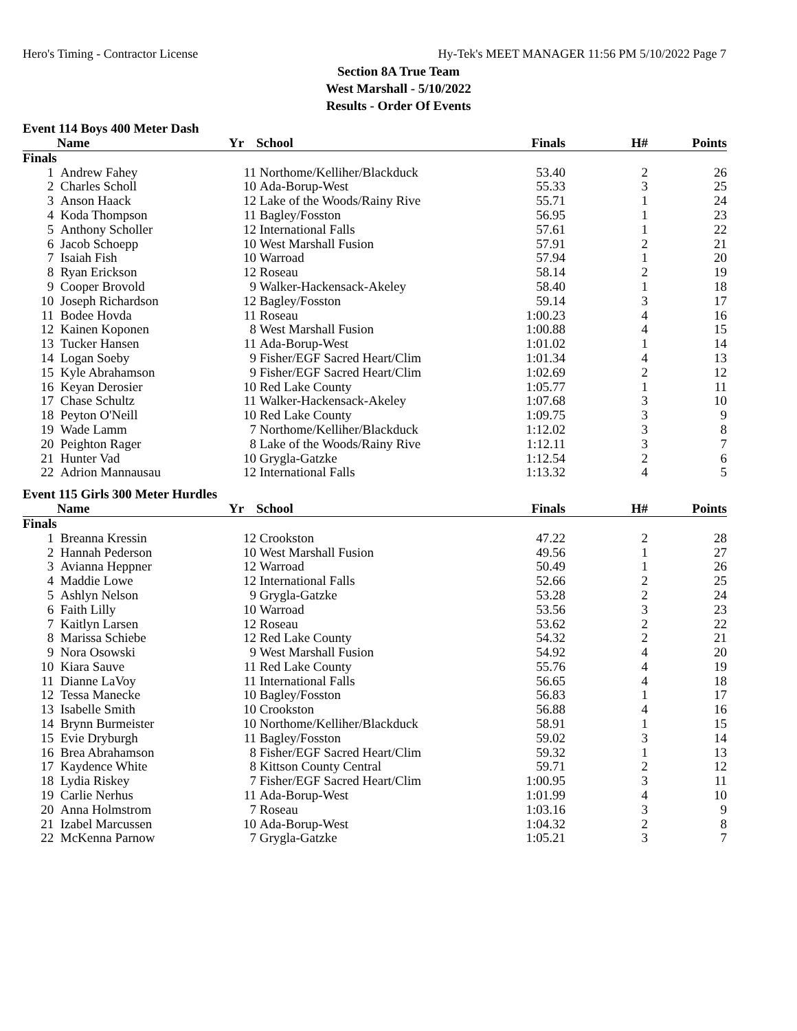Hero's Timing - Contractor License Hy-Tek's MEET MANAGER 11:56 PM 5/10/2022 Page 7
Section 8A True Team
West Marshall - 5/10/2022
Results - Order Of Events
Event 114 Boys 400 Meter Dash
| | Name | Yr | School | Finals | H# | Points |
| --- | --- | --- | --- | --- | --- | --- |
| Finals | | | | | | |
| 1 | Andrew Fahey | 11 | Northome/Kelliher/Blackduck | 53.40 | 2 | 26 |
| 2 | Charles Scholl | 10 | Ada-Borup-West | 55.33 | 3 | 25 |
| 3 | Anson Haack | 12 | Lake of the Woods/Rainy Rive | 55.71 | 1 | 24 |
| 4 | Koda Thompson | 11 | Bagley/Fosston | 56.95 | 1 | 23 |
| 5 | Anthony Scholler | 12 | International Falls | 57.61 | 1 | 22 |
| 6 | Jacob Schoepp | 10 | West Marshall Fusion | 57.91 | 2 | 21 |
| 7 | Isaiah Fish | 10 | Warroad | 57.94 | 1 | 20 |
| 8 | Ryan Erickson | 12 | Roseau | 58.14 | 2 | 19 |
| 9 | Cooper Brovold | 9 | Walker-Hackensack-Akeley | 58.40 | 1 | 18 |
| 10 | Joseph Richardson | 12 | Bagley/Fosston | 59.14 | 3 | 17 |
| 11 | Bodee Hovda | 11 | Roseau | 1:00.23 | 4 | 16 |
| 12 | Kainen Koponen | 8 | West Marshall Fusion | 1:00.88 | 4 | 15 |
| 13 | Tucker Hansen | 11 | Ada-Borup-West | 1:01.02 | 1 | 14 |
| 14 | Logan Soeby | 9 | Fisher/EGF Sacred Heart/Clim | 1:01.34 | 4 | 13 |
| 15 | Kyle Abrahamson | 9 | Fisher/EGF Sacred Heart/Clim | 1:02.69 | 2 | 12 |
| 16 | Keyan Derosier | 10 | Red Lake County | 1:05.77 | 1 | 11 |
| 17 | Chase Schultz | 11 | Walker-Hackensack-Akeley | 1:07.68 | 3 | 10 |
| 18 | Peyton O'Neill | 10 | Red Lake County | 1:09.75 | 3 | 9 |
| 19 | Wade Lamm | 7 | Northome/Kelliher/Blackduck | 1:12.02 | 3 | 8 |
| 20 | Peighton Rager | 8 | Lake of the Woods/Rainy Rive | 1:12.11 | 3 | 7 |
| 21 | Hunter Vad | 10 | Grygla-Gatzke | 1:12.54 | 2 | 6 |
| 22 | Adrion Mannausau | 12 | International Falls | 1:13.32 | 4 | 5 |
Event 115 Girls 300 Meter Hurdles
| | Name | Yr | School | Finals | H# | Points |
| --- | --- | --- | --- | --- | --- | --- |
| Finals | | | | | | |
| 1 | Breanna Kressin | 12 | Crookston | 47.22 | 2 | 28 |
| 2 | Hannah Pederson | 10 | West Marshall Fusion | 49.56 | 1 | 27 |
| 3 | Avianna Heppner | 12 | Warroad | 50.49 | 1 | 26 |
| 4 | Maddie Lowe | 12 | International Falls | 52.66 | 2 | 25 |
| 5 | Ashlyn Nelson | 9 | Grygla-Gatzke | 53.28 | 2 | 24 |
| 6 | Faith Lilly | 10 | Warroad | 53.56 | 3 | 23 |
| 7 | Kaitlyn Larsen | 12 | Roseau | 53.62 | 2 | 22 |
| 8 | Marissa Schiebe | 12 | Red Lake County | 54.32 | 2 | 21 |
| 9 | Nora Osowski | 9 | West Marshall Fusion | 54.92 | 4 | 20 |
| 10 | Kiara Sauve | 11 | Red Lake County | 55.76 | 4 | 19 |
| 11 | Dianne LaVoy | 11 | International Falls | 56.65 | 4 | 18 |
| 12 | Tessa Manecke | 10 | Bagley/Fosston | 56.83 | 1 | 17 |
| 13 | Isabelle Smith | 10 | Crookston | 56.88 | 4 | 16 |
| 14 | Brynn Burmeister | 10 | Northome/Kelliher/Blackduck | 58.91 | 1 | 15 |
| 15 | Evie Dryburgh | 11 | Bagley/Fosston | 59.02 | 3 | 14 |
| 16 | Brea Abrahamson | 8 | Fisher/EGF Sacred Heart/Clim | 59.32 | 1 | 13 |
| 17 | Kaydence White | 8 | Kittson County Central | 59.71 | 2 | 12 |
| 18 | Lydia Riskey | 7 | Fisher/EGF Sacred Heart/Clim | 1:00.95 | 3 | 11 |
| 19 | Carlie Nerhus | 11 | Ada-Borup-West | 1:01.99 | 4 | 10 |
| 20 | Anna Holmstrom | 7 | Roseau | 1:03.16 | 3 | 9 |
| 21 | Izabel Marcussen | 10 | Ada-Borup-West | 1:04.32 | 2 | 8 |
| 22 | McKenna Parnow | 7 | Grygla-Gatzke | 1:05.21 | 3 | 7 |